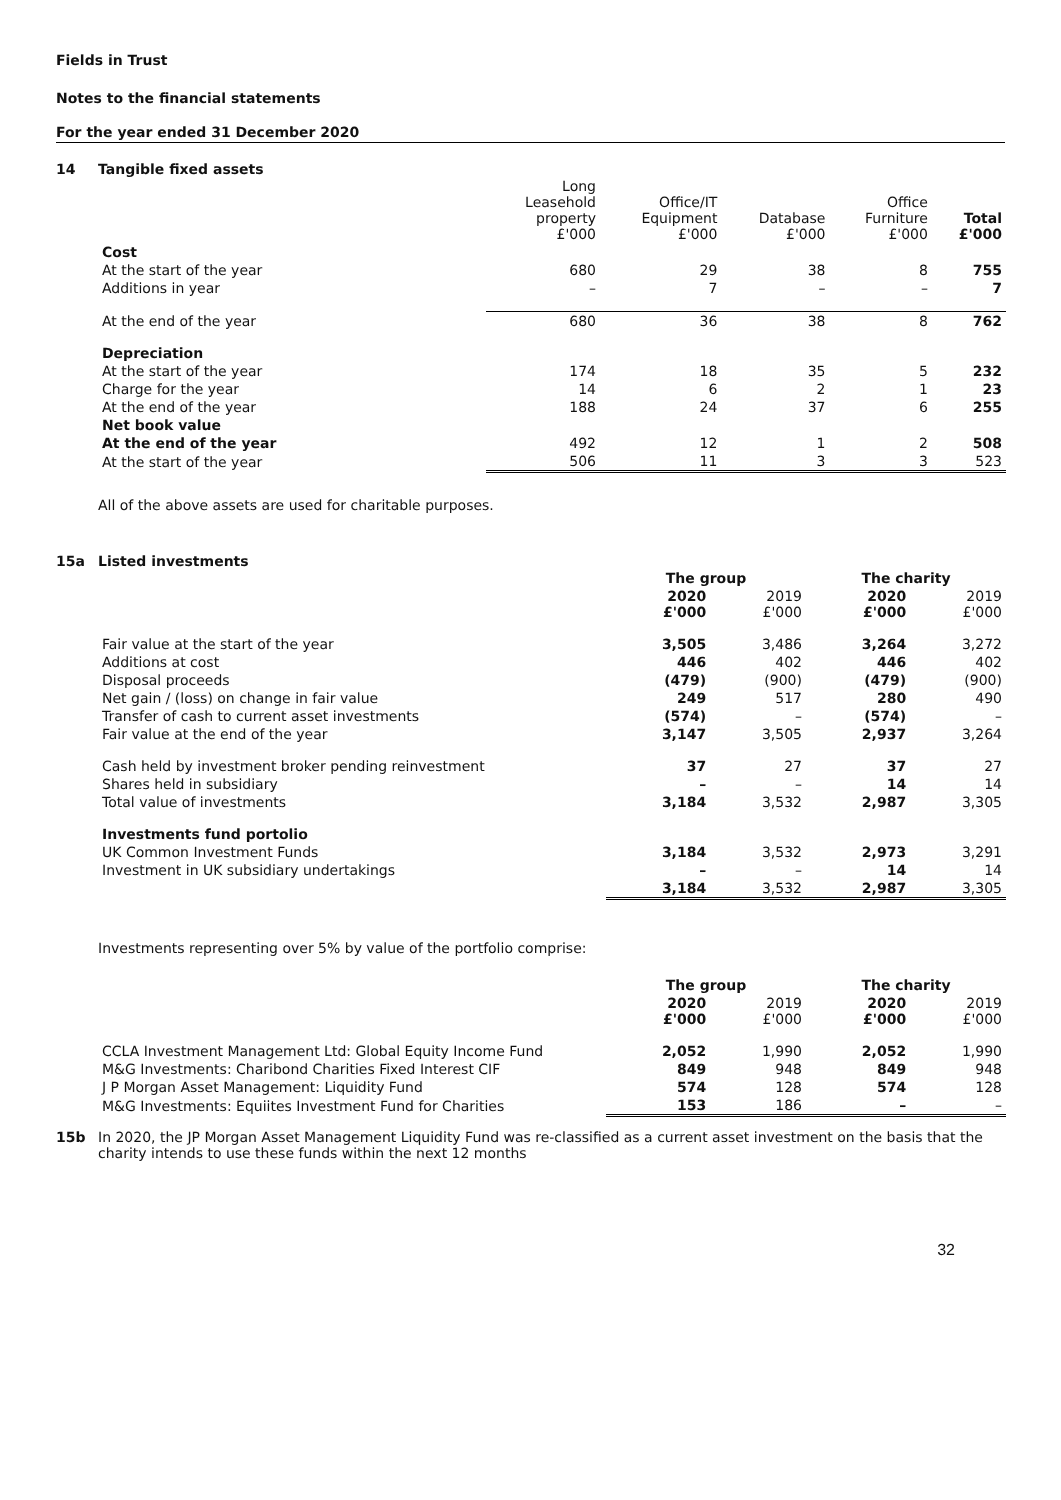Fields in Trust
Notes to the financial statements
For the year ended 31 December 2020
14 Tangible fixed assets
| | Long Leasehold property £'000 | Office/IT Equipment £'000 | Database £'000 | Office Furniture £'000 | Total £'000 |
| --- | --- | --- | --- | --- | --- |
| Cost | | | | | |
| At the start of the year | 680 | 29 | 38 | 8 | 755 |
| Additions in year | – | 7 | – | – | 7 |
| At the end of the year | 680 | 36 | 38 | 8 | 762 |
| Depreciation | | | | | |
| At the start of the year | 174 | 18 | 35 | 5 | 232 |
| Charge for the year | 14 | 6 | 2 | 1 | 23 |
| At the end of the year | 188 | 24 | 37 | 6 | 255 |
| Net book value | | | | | |
| At the end of the year | 492 | 12 | 1 | 2 | 508 |
| At the start of the year | 506 | 11 | 3 | 3 | 523 |
All of the above assets are used for charitable purposes.
15a Listed investments
| | The group | | The charity | |
| --- | --- | --- | --- | --- |
| | 2020 £'000 | 2019 £'000 | 2020 £'000 | 2019 £'000 |
| Fair value at the start of the year | 3,505 | 3,486 | 3,264 | 3,272 |
| Additions at cost | 446 | 402 | 446 | 402 |
| Disposal proceeds | (479) | (900) | (479) | (900) |
| Net gain / (loss) on change in fair value | 249 | 517 | 280 | 490 |
| Transfer of cash to current asset investments | (574) | – | (574) | – |
| Fair value at the end of the year | 3,147 | 3,505 | 2,937 | 3,264 |
| Cash held by investment broker pending reinvestment | 37 | 27 | 37 | 27 |
| Shares held in subsidiary | – | – | 14 | 14 |
| Total value of investments | 3,184 | 3,532 | 2,987 | 3,305 |
| Investments fund portolio | | | | |
| UK Common Investment Funds | 3,184 | 3,532 | 2,973 | 3,291 |
| Investment in UK subsidiary undertakings | – | – | 14 | 14 |
| | 3,184 | 3,532 | 2,987 | 3,305 |
Investments representing over 5% by value of the portfolio comprise:
| | The group | | The charity | |
| --- | --- | --- | --- | --- |
| | 2020 £'000 | 2019 £'000 | 2020 £'000 | 2019 £'000 |
| CCLA Investment Management Ltd: Global Equity Income Fund | 2,052 | 1,990 | 2,052 | 1,990 |
| M&G Investments: Charibond Charities Fixed Interest CIF | 849 | 948 | 849 | 948 |
| J P Morgan Asset Management: Liquidity Fund | 574 | 128 | 574 | 128 |
| M&G Investments: Equiites Investment Fund for Charities | 153 | 186 | – | – |
15b In 2020, the JP Morgan Asset Management Liquidity Fund was re-classified as a current asset investment on the basis that the charity intends to use these funds within the next 12 months
32